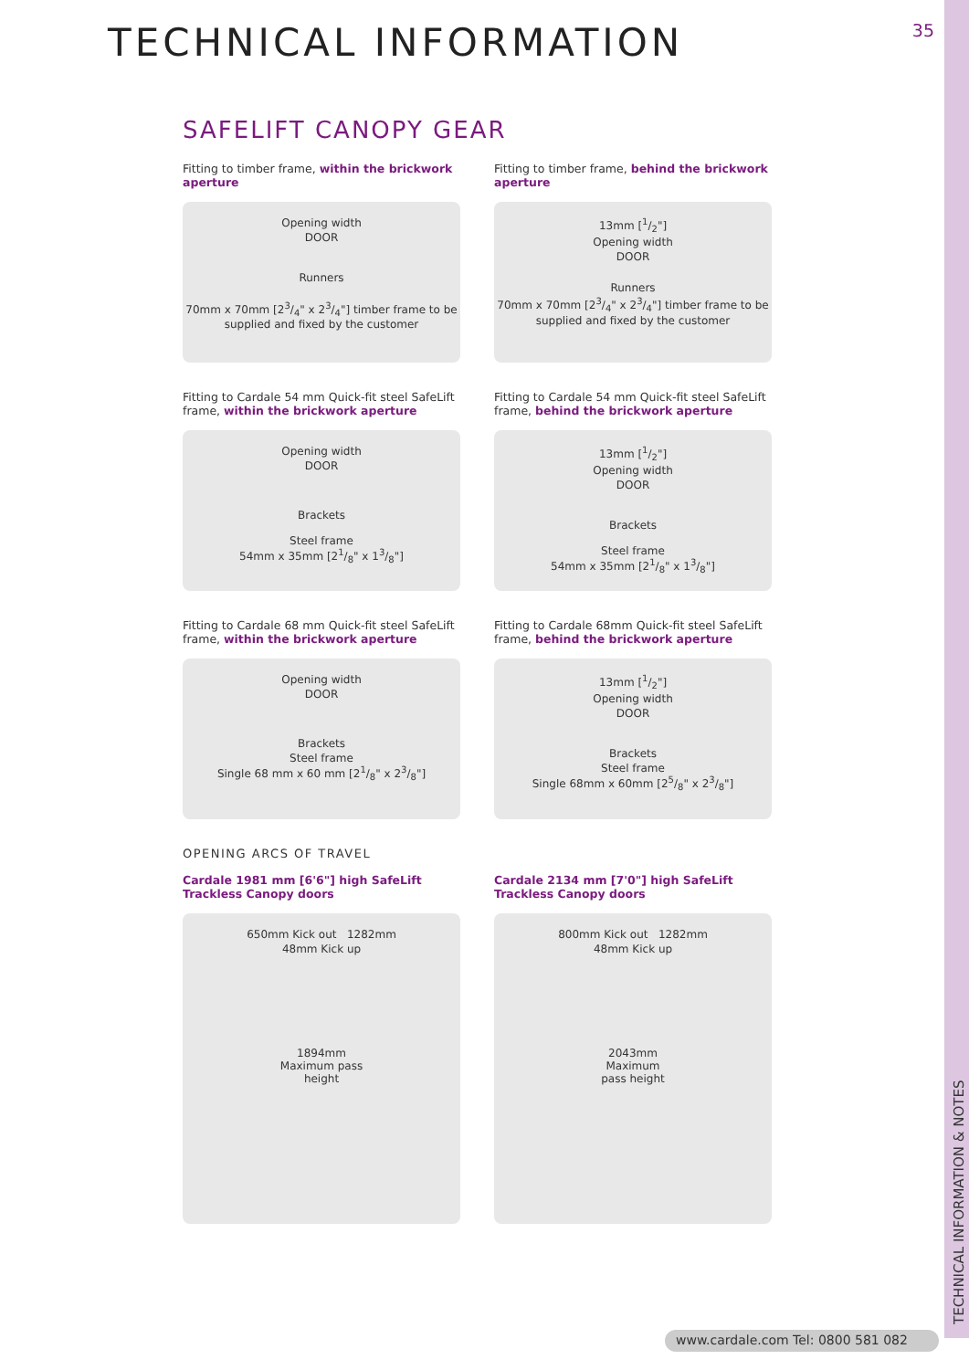TECHNICAL INFORMATION & NOTES
35
TECHNICAL INFORMATION
SAFELIFT CANOPY GEAR
Fitting to timber frame, within the brickwork aperture
Opening width
DOOR
Runners
70mm x 70mm [23/4" x 23/4"] timber frame to be supplied and fixed by the customer
Fitting to timber frame, behind the brickwork aperture
13mm [1/2"]
Opening width
DOOR
Runners
70mm x 70mm [23/4" x 23/4"] timber frame to be supplied and fixed by the customer
Fitting to Cardale 54 mm Quick-fit steel SafeLift frame, within the brickwork aperture
Opening width
DOOR
Brackets
Steel frame
54mm x 35mm [21/8" x 13/8"]
Fitting to Cardale 54 mm Quick-fit steel SafeLift frame, behind the brickwork aperture
13mm [1/2"]
Opening width
DOOR
Brackets
Steel frame
54mm x 35mm [21/8" x 13/8"]
Fitting to Cardale 68 mm Quick-fit steel SafeLift frame, within the brickwork aperture
Opening width
DOOR
Brackets
Steel frame
Single 68 mm x 60 mm [21/8" x 23/8"]
Fitting to Cardale 68mm Quick-fit steel SafeLift frame, behind the brickwork aperture
13mm [1/2"]
Opening width
DOOR
Brackets
Steel frame
Single 68mm x 60mm [25/8" x 23/8"]
OPENING ARCS OF TRAVEL
Cardale 1981 mm [6'6"] high SafeLift Trackless Canopy doors
650mm Kick out 1282mm
48mm Kick up
1894mm
Maximum pass
height
Cardale 2134 mm [7'0"] high SafeLift Trackless Canopy doors
800mm Kick out 1282mm
48mm Kick up
2043mm
Maximum
pass height
www.cardale.com Tel: 0800 581 082